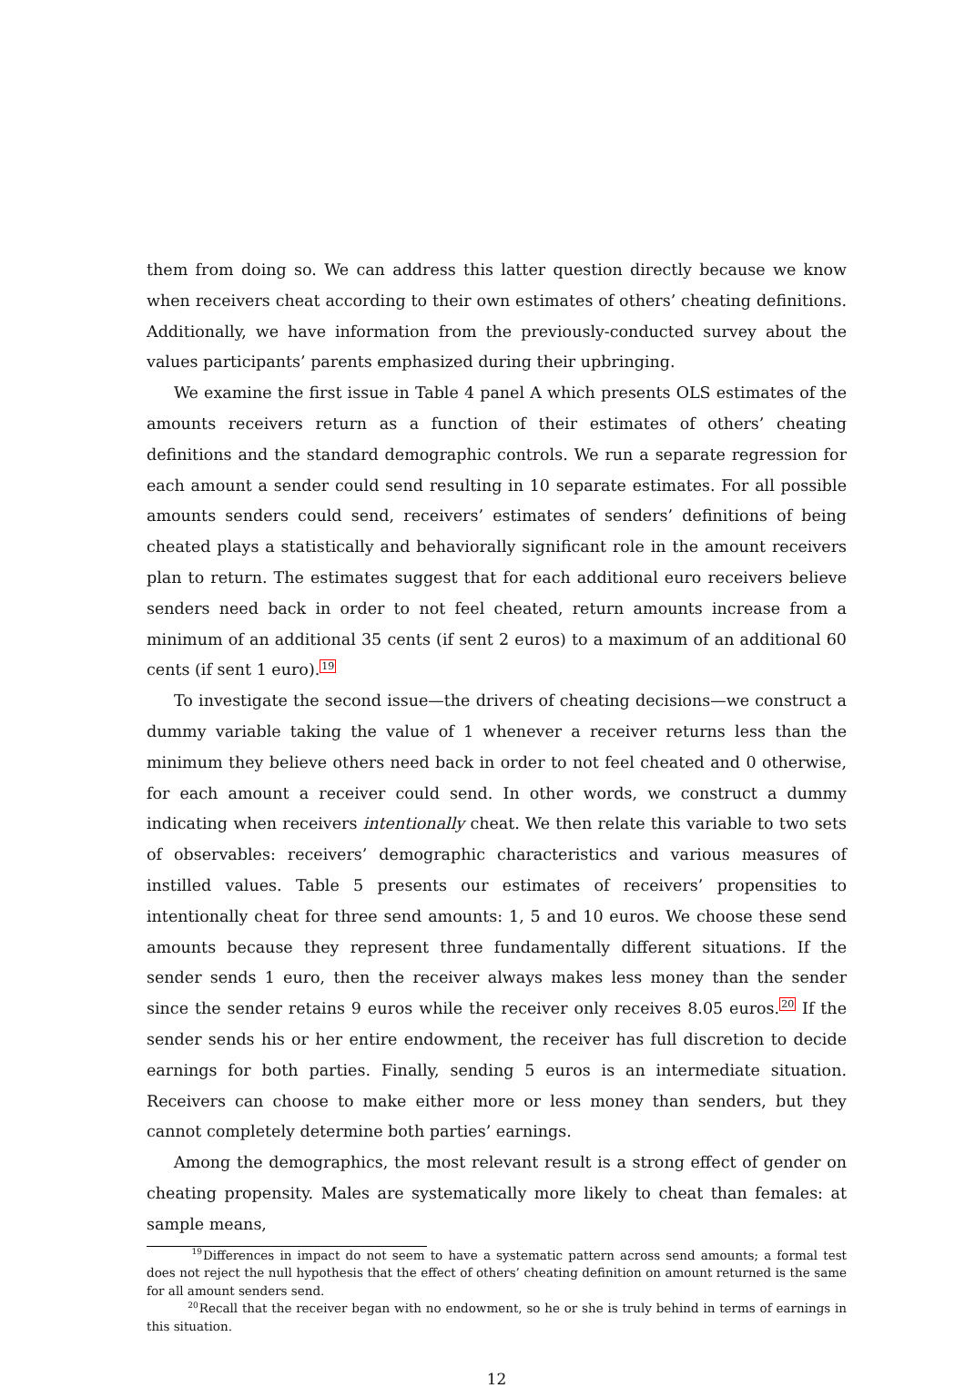them from doing so. We can address this latter question directly because we know when receivers cheat according to their own estimates of others’ cheating definitions. Additionally, we have information from the previously-conducted survey about the values participants’ parents emphasized during their upbringing.
We examine the first issue in Table 4 panel A which presents OLS estimates of the amounts receivers return as a function of their estimates of others’ cheating definitions and the standard demographic controls. We run a separate regression for each amount a sender could send resulting in 10 separate estimates. For all possible amounts senders could send, receivers’ estimates of senders’ definitions of being cheated plays a statistically and behaviorally significant role in the amount receivers plan to return. The estimates suggest that for each additional euro receivers believe senders need back in order to not feel cheated, return amounts increase from a minimum of an additional 35 cents (if sent 2 euros) to a maximum of an additional 60 cents (if sent 1 euro).<sup>19</sup>
To investigate the second issue—the drivers of cheating decisions—we construct a dummy variable taking the value of 1 whenever a receiver returns less than the minimum they believe others need back in order to not feel cheated and 0 otherwise, for each amount a receiver could send. In other words, we construct a dummy indicating when receivers intentionally cheat. We then relate this variable to two sets of observables: receivers’ demographic characteristics and various measures of instilled values. Table 5 presents our estimates of receivers’ propensities to intentionally cheat for three send amounts: 1, 5 and 10 euros. We choose these send amounts because they represent three fundamentally different situations. If the sender sends 1 euro, then the receiver always makes less money than the sender since the sender retains 9 euros while the receiver only receives 8.05 euros.<sup>20</sup> If the sender sends his or her entire endowment, the receiver has full discretion to decide earnings for both parties. Finally, sending 5 euros is an intermediate situation. Receivers can choose to make either more or less money than senders, but they cannot completely determine both parties’ earnings.
Among the demographics, the most relevant result is a strong effect of gender on cheating propensity. Males are systematically more likely to cheat than females: at sample means,
<sup>19</sup> Differences in impact do not seem to have a systematic pattern across send amounts; a formal test does not reject the null hypothesis that the effect of others’ cheating definition on amount returned is the same for all amount senders send.
<sup>20</sup> Recall that the receiver began with no endowment, so he or she is truly behind in terms of earnings in this situation.
12